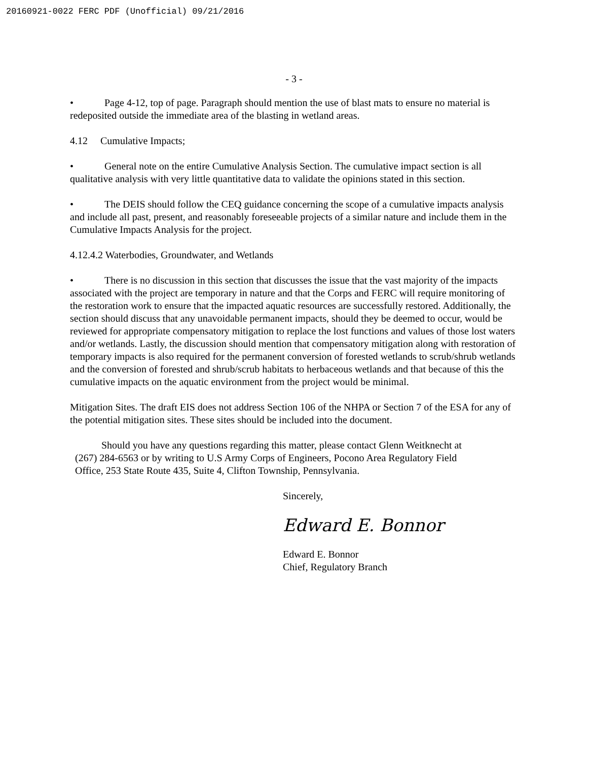20160921-0022 FERC PDF (Unofficial) 09/21/2016
- 3 -
• Page 4-12, top of page. Paragraph should mention the use of blast mats to ensure no material is redeposited outside the immediate area of the blasting in wetland areas.
4.12 Cumulative Impacts;
• General note on the entire Cumulative Analysis Section. The cumulative impact section is all qualitative analysis with very little quantitative data to validate the opinions stated in this section.
• The DEIS should follow the CEQ guidance concerning the scope of a cumulative impacts analysis and include all past, present, and reasonably foreseeable projects of a similar nature and include them in the Cumulative Impacts Analysis for the project.
4.12.4.2 Waterbodies, Groundwater, and Wetlands
• There is no discussion in this section that discusses the issue that the vast majority of the impacts associated with the project are temporary in nature and that the Corps and FERC will require monitoring of the restoration work to ensure that the impacted aquatic resources are successfully restored. Additionally, the section should discuss that any unavoidable permanent impacts, should they be deemed to occur, would be reviewed for appropriate compensatory mitigation to replace the lost functions and values of those lost waters and/or wetlands. Lastly, the discussion should mention that compensatory mitigation along with restoration of temporary impacts is also required for the permanent conversion of forested wetlands to scrub/shrub wetlands and the conversion of forested and shrub/scrub habitats to herbaceous wetlands and that because of this the cumulative impacts on the aquatic environment from the project would be minimal.
Mitigation Sites. The draft EIS does not address Section 106 of the NHPA or Section 7 of the ESA for any of the potential mitigation sites. These sites should be included into the document.
Should you have any questions regarding this matter, please contact Glenn Weitknecht at (267) 284-6563 or by writing to U.S Army Corps of Engineers, Pocono Area Regulatory Field Office, 253 State Route 435, Suite 4, Clifton Township, Pennsylvania.
Sincerely,
Edward E. Bonnor
Edward E. Bonnor
Chief, Regulatory Branch